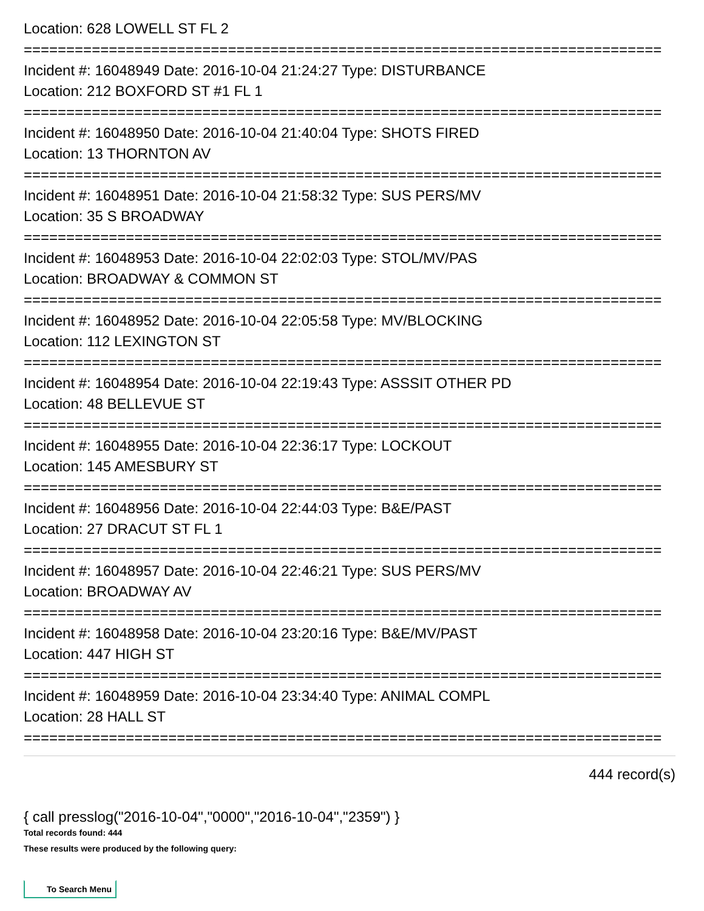Location: 628 LOWELL ST FL 2
===========================================================================
Incident #: 16048949 Date: 2016-10-04 21:24:27 Type: DISTURBANCE
Location: 212 BOXFORD ST #1 FL 1
===========================================================================
Incident #: 16048950 Date: 2016-10-04 21:40:04 Type: SHOTS FIRED
Location: 13 THORNTON AV
===========================================================================
Incident #: 16048951 Date: 2016-10-04 21:58:32 Type: SUS PERS/MV
Location: 35 S BROADWAY
===========================================================================
Incident #: 16048953 Date: 2016-10-04 22:02:03 Type: STOL/MV/PAS
Location: BROADWAY & COMMON ST
===========================================================================
Incident #: 16048952 Date: 2016-10-04 22:05:58 Type: MV/BLOCKING
Location: 112 LEXINGTON ST
===========================================================================
Incident #: 16048954 Date: 2016-10-04 22:19:43 Type: ASSSIT OTHER PD
Location: 48 BELLEVUE ST
===========================================================================
Incident #: 16048955 Date: 2016-10-04 22:36:17 Type: LOCKOUT
Location: 145 AMESBURY ST
===========================================================================
Incident #: 16048956 Date: 2016-10-04 22:44:03 Type: B&E/PAST
Location: 27 DRACUT ST FL 1
===========================================================================
Incident #: 16048957 Date: 2016-10-04 22:46:21 Type: SUS PERS/MV
Location: BROADWAY AV
===========================================================================
Incident #: 16048958 Date: 2016-10-04 23:20:16 Type: B&E/MV/PAST
Location: 447 HIGH ST
===========================================================================
Incident #: 16048959 Date: 2016-10-04 23:34:40 Type: ANIMAL COMPL
Location: 28 HALL ST
===========================================================================
444 record(s)
{ call presslog("2016-10-04","0000","2016-10-04","2359") }
Total records found: 444
These results were produced by the following query:
To Search Menu